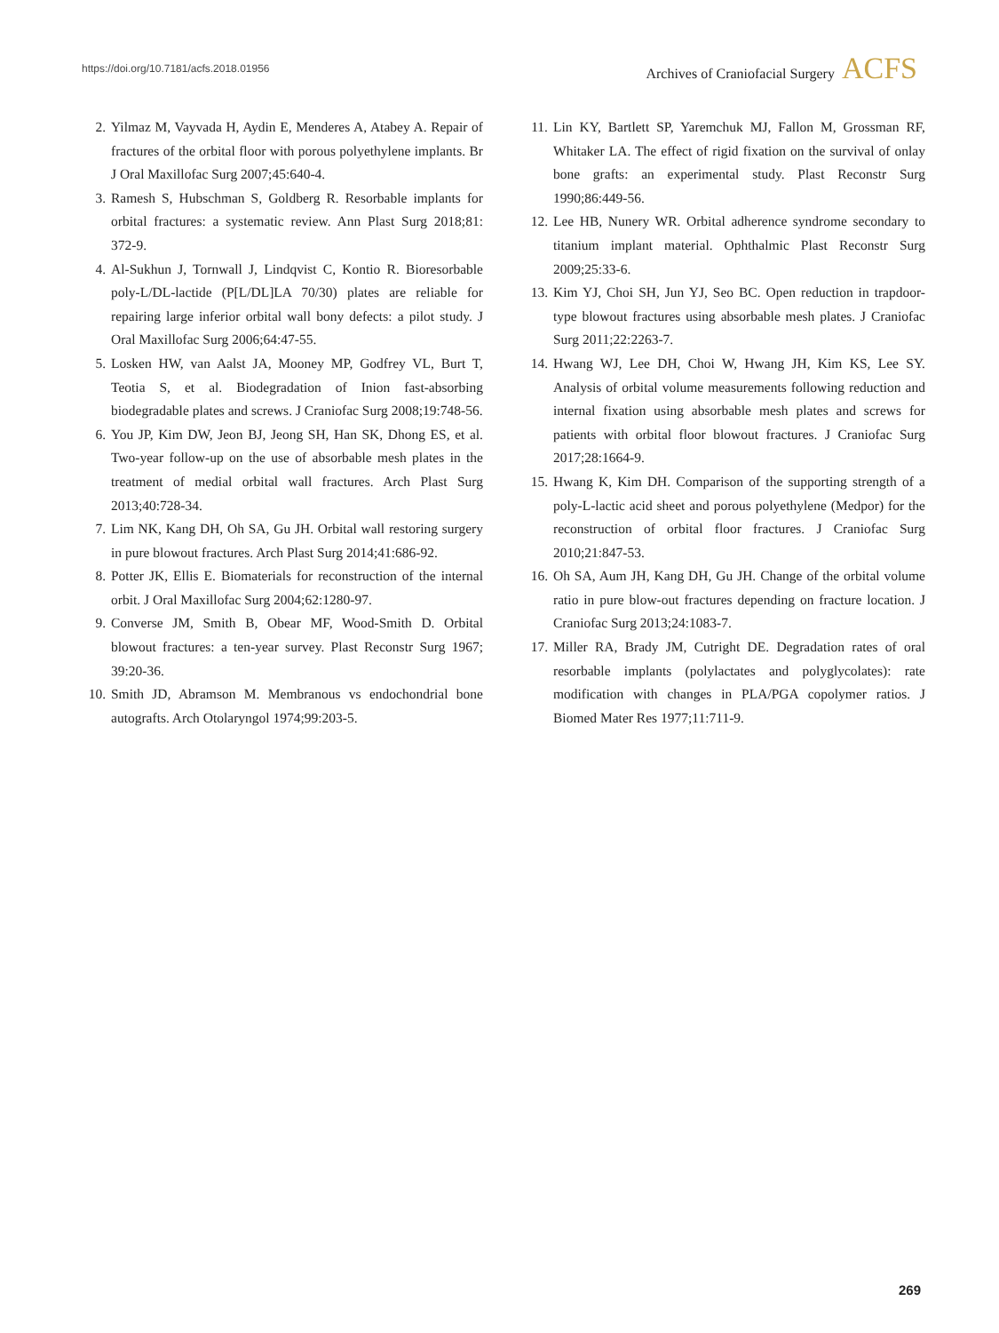https://doi.org/10.7181/acfs.2018.01956 Archives of Craniofacial Surgery ACFS
2. Yilmaz M, Vayvada H, Aydin E, Menderes A, Atabey A. Repair of fractures of the orbital floor with porous polyethylene implants. Br J Oral Maxillofac Surg 2007;45:640-4.
3. Ramesh S, Hubschman S, Goldberg R. Resorbable implants for orbital fractures: a systematic review. Ann Plast Surg 2018;81: 372-9.
4. Al-Sukhun J, Tornwall J, Lindqvist C, Kontio R. Bioresorbable poly-L/DL-lactide (P[L/DL]LA 70/30) plates are reliable for repairing large inferior orbital wall bony defects: a pilot study. J Oral Maxillofac Surg 2006;64:47-55.
5. Losken HW, van Aalst JA, Mooney MP, Godfrey VL, Burt T, Teotia S, et al. Biodegradation of Inion fast-absorbing biodegradable plates and screws. J Craniofac Surg 2008;19:748-56.
6. You JP, Kim DW, Jeon BJ, Jeong SH, Han SK, Dhong ES, et al. Two-year follow-up on the use of absorbable mesh plates in the treatment of medial orbital wall fractures. Arch Plast Surg 2013;40:728-34.
7. Lim NK, Kang DH, Oh SA, Gu JH. Orbital wall restoring surgery in pure blowout fractures. Arch Plast Surg 2014;41:686-92.
8. Potter JK, Ellis E. Biomaterials for reconstruction of the internal orbit. J Oral Maxillofac Surg 2004;62:1280-97.
9. Converse JM, Smith B, Obear MF, Wood-Smith D. Orbital blowout fractures: a ten-year survey. Plast Reconstr Surg 1967; 39:20-36.
10. Smith JD, Abramson M. Membranous vs endochondrial bone autografts. Arch Otolaryngol 1974;99:203-5.
11. Lin KY, Bartlett SP, Yaremchuk MJ, Fallon M, Grossman RF, Whitaker LA. The effect of rigid fixation on the survival of onlay bone grafts: an experimental study. Plast Reconstr Surg 1990;86:449-56.
12. Lee HB, Nunery WR. Orbital adherence syndrome secondary to titanium implant material. Ophthalmic Plast Reconstr Surg 2009;25:33-6.
13. Kim YJ, Choi SH, Jun YJ, Seo BC. Open reduction in trapdoor-type blowout fractures using absorbable mesh plates. J Craniofac Surg 2011;22:2263-7.
14. Hwang WJ, Lee DH, Choi W, Hwang JH, Kim KS, Lee SY. Analysis of orbital volume measurements following reduction and internal fixation using absorbable mesh plates and screws for patients with orbital floor blowout fractures. J Craniofac Surg 2017;28:1664-9.
15. Hwang K, Kim DH. Comparison of the supporting strength of a poly-L-lactic acid sheet and porous polyethylene (Medpor) for the reconstruction of orbital floor fractures. J Craniofac Surg 2010;21:847-53.
16. Oh SA, Aum JH, Kang DH, Gu JH. Change of the orbital volume ratio in pure blow-out fractures depending on fracture location. J Craniofac Surg 2013;24:1083-7.
17. Miller RA, Brady JM, Cutright DE. Degradation rates of oral resorbable implants (polylactates and polyglycolates): rate modification with changes in PLA/PGA copolymer ratios. J Biomed Mater Res 1977;11:711-9.
269